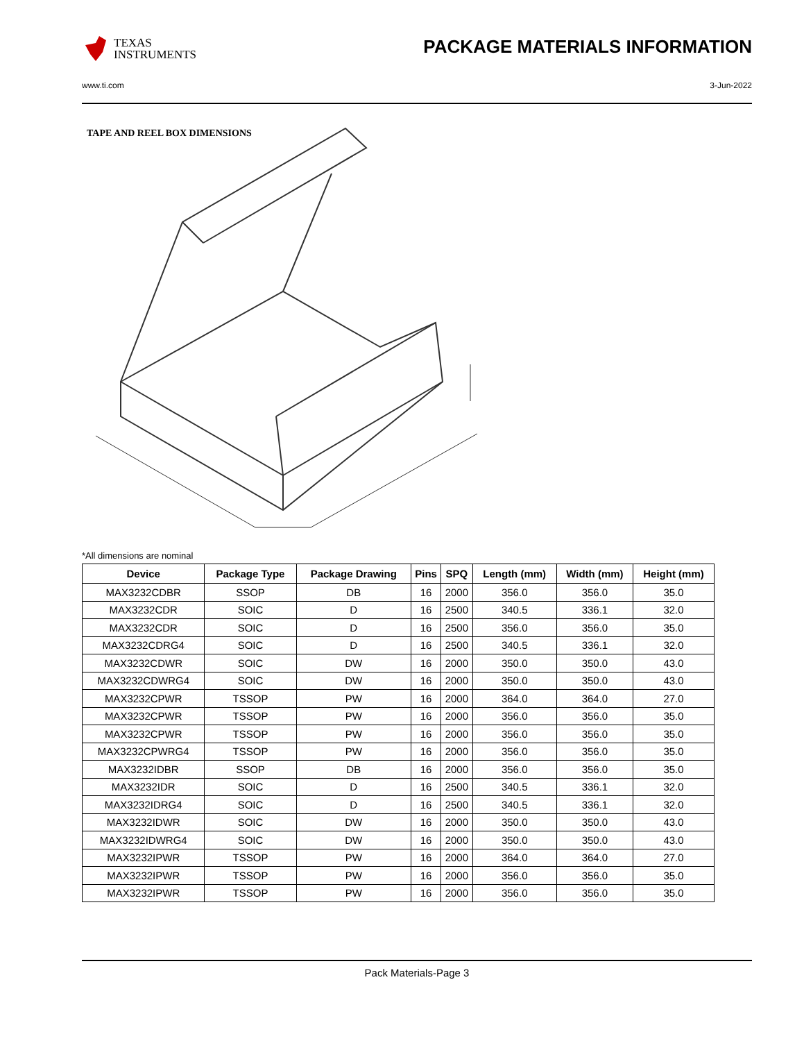TEXAS
INSTRUMENTS
PACKAGE MATERIALS INFORMATION
www.ti.com 3-Jun-2022
TAPE AND REEL BOX DIMENSIONS
*All dimensions are nominal
| Device | Package Type | Package Drawing | Pins | SPQ | Length (mm) | Width (mm) | Height (mm) |
| --- | --- | --- | --- | --- | --- | --- | --- |
| MAX3232CDBR | SSOP | DB | 16 | 2000 | 356.0 | 356.0 | 35.0 |
| MAX3232CDR | SOIC | D | 16 | 2500 | 340.5 | 336.1 | 32.0 |
| MAX3232CDR | SOIC | D | 16 | 2500 | 356.0 | 356.0 | 35.0 |
| MAX3232CDRG4 | SOIC | D | 16 | 2500 | 340.5 | 336.1 | 32.0 |
| MAX3232CDWR | SOIC | DW | 16 | 2000 | 350.0 | 350.0 | 43.0 |
| MAX3232CDWRG4 | SOIC | DW | 16 | 2000 | 350.0 | 350.0 | 43.0 |
| MAX3232CPWR | TSSOP | PW | 16 | 2000 | 364.0 | 364.0 | 27.0 |
| MAX3232CPWR | TSSOP | PW | 16 | 2000 | 356.0 | 356.0 | 35.0 |
| MAX3232CPWR | TSSOP | PW | 16 | 2000 | 356.0 | 356.0 | 35.0 |
| MAX3232CPWRG4 | TSSOP | PW | 16 | 2000 | 356.0 | 356.0 | 35.0 |
| MAX3232IDBR | SSOP | DB | 16 | 2000 | 356.0 | 356.0 | 35.0 |
| MAX3232IDR | SOIC | D | 16 | 2500 | 340.5 | 336.1 | 32.0 |
| MAX3232IDRG4 | SOIC | D | 16 | 2500 | 340.5 | 336.1 | 32.0 |
| MAX3232IDWR | SOIC | DW | 16 | 2000 | 350.0 | 350.0 | 43.0 |
| MAX3232IDWRG4 | SOIC | DW | 16 | 2000 | 350.0 | 350.0 | 43.0 |
| MAX3232IPWR | TSSOP | PW | 16 | 2000 | 364.0 | 364.0 | 27.0 |
| MAX3232IPWR | TSSOP | PW | 16 | 2000 | 356.0 | 356.0 | 35.0 |
| MAX3232IPWR | TSSOP | PW | 16 | 2000 | 356.0 | 356.0 | 35.0 |
Pack Materials-Page 3